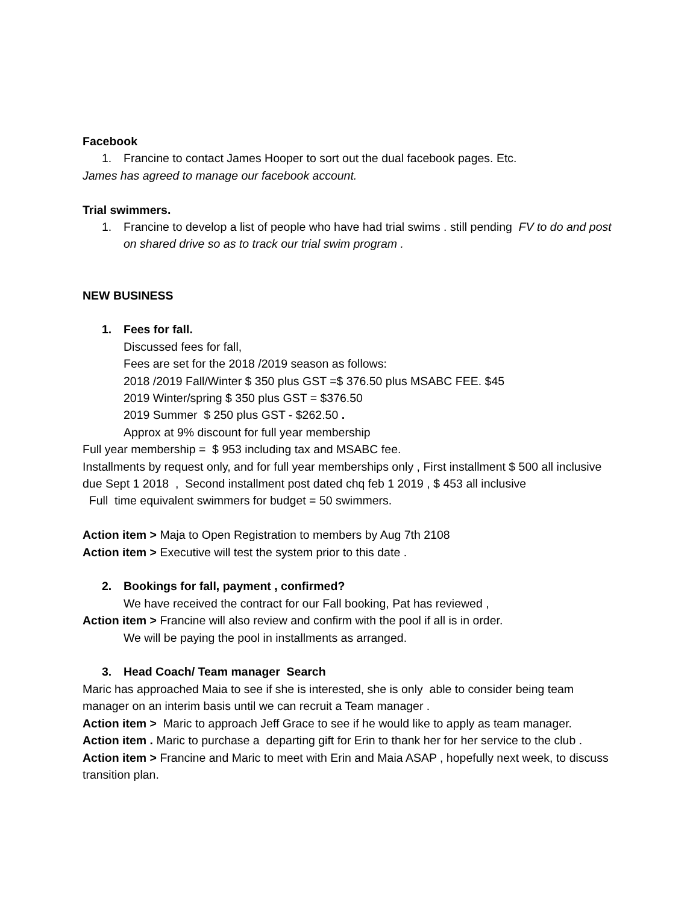Facebook
1. Francine to contact James Hooper to sort out the dual facebook pages. Etc.
James has agreed to manage our facebook account.
Trial swimmers.
1. Francine to develop a list of people who have had trial swims . still pending FV to do and post on shared drive so as to track our trial swim program .
NEW BUSINESS
1. Fees for fall.
Discussed fees for fall,
Fees are set for the 2018 /2019 season as follows:
2018 /2019 Fall/Winter $ 350 plus GST =$ 376.50 plus MSABC FEE. $45
2019 Winter/spring $ 350 plus GST = $376.50
2019 Summer $ 250 plus GST - $262.50 .
Approx at 9% discount for full year membership
Full year membership = $ 953 including tax and MSABC fee.
Installments by request only, and for full year memberships only , First installment $ 500 all inclusive due Sept 1 2018 , Second installment post dated chq feb 1 2019 , $ 453 all inclusive
Full time equivalent swimmers for budget = 50 swimmers.
Action item > Maja to Open Registration to members by Aug 7th 2108
Action item > Executive will test the system prior to this date .
2. Bookings for fall, payment , confirmed?
We have received the contract for our Fall booking, Pat has reviewed ,
Action item > Francine will also review and confirm with the pool if all is in order.
We will be paying the pool in installments as arranged.
3. Head Coach/ Team manager Search
Maric has approached Maia to see if she is interested, she is only able to consider being team manager on an interim basis until we can recruit a Team manager .
Action item > Maric to approach Jeff Grace to see if he would like to apply as team manager.
Action item . Maric to purchase a departing gift for Erin to thank her for her service to the club .
Action item > Francine and Maric to meet with Erin and Maia ASAP , hopefully next week, to discuss transition plan.